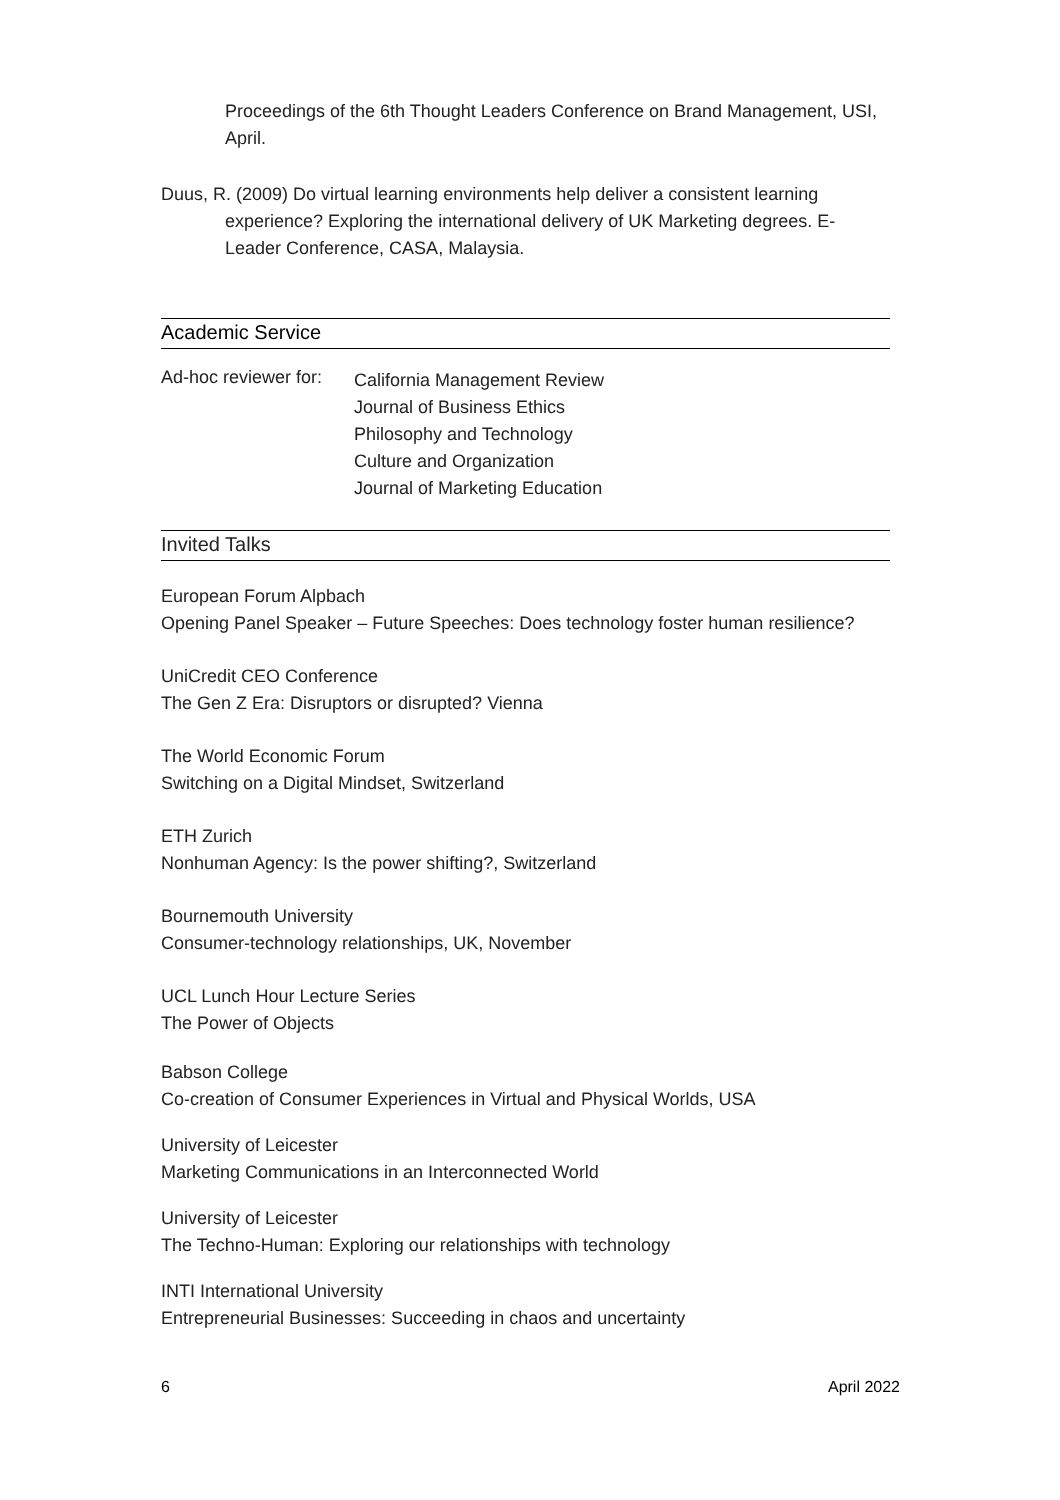Proceedings of the 6th Thought Leaders Conference on Brand Management, USI, April.
Duus, R. (2009) Do virtual learning environments help deliver a consistent learning experience? Exploring the international delivery of UK Marketing degrees. E-Leader Conference, CASA, Malaysia.
Academic Service
Ad-hoc reviewer for:
California Management Review
Journal of Business Ethics
Philosophy and Technology
Culture and Organization
Journal of Marketing Education
Invited Talks
European Forum Alpbach
Opening Panel Speaker – Future Speeches: Does technology foster human resilience?
UniCredit CEO Conference
The Gen Z Era: Disruptors or disrupted? Vienna
The World Economic Forum
Switching on a Digital Mindset, Switzerland
ETH Zurich
Nonhuman Agency: Is the power shifting?, Switzerland
Bournemouth University
Consumer-technology relationships, UK, November
UCL Lunch Hour Lecture Series
The Power of Objects
Babson College
Co-creation of Consumer Experiences in Virtual and Physical Worlds, USA
University of Leicester
Marketing Communications in an Interconnected World
University of Leicester
The Techno-Human: Exploring our relationships with technology
INTI International University
Entrepreneurial Businesses: Succeeding in chaos and uncertainty
6 April 2022